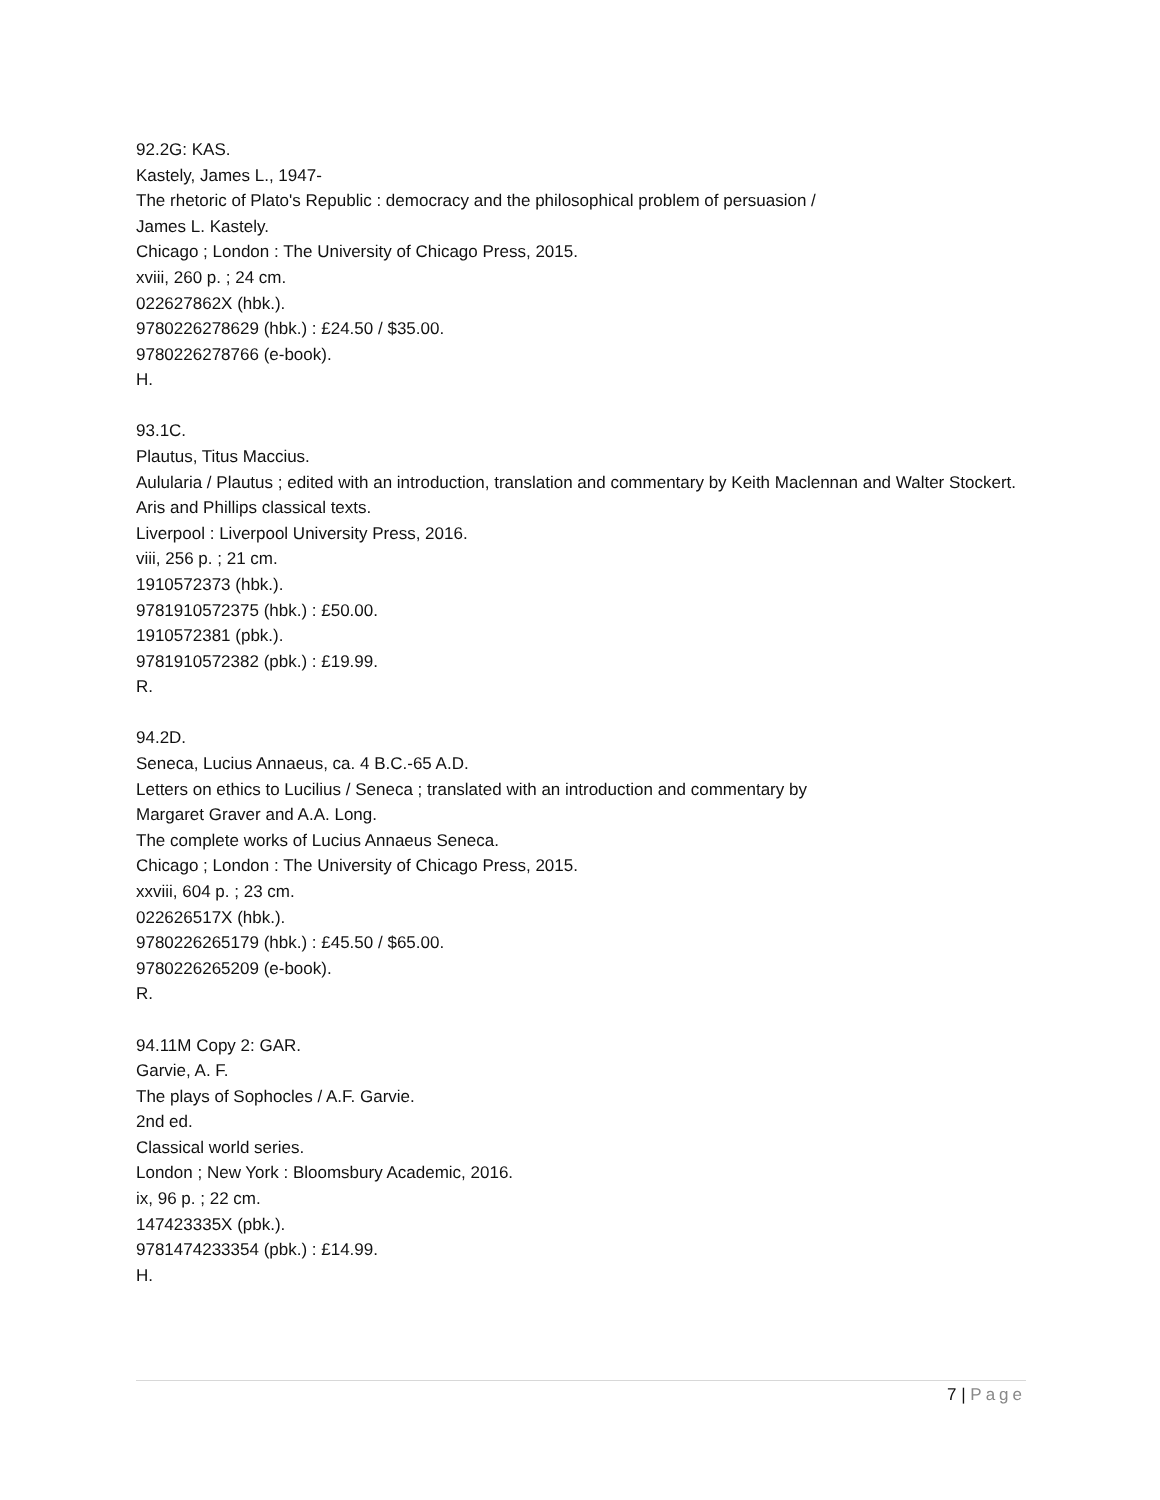92.2G: KAS.
Kastely, James L., 1947-
The rhetoric of Plato's Republic : democracy and the philosophical problem of persuasion /
James L. Kastely.
Chicago ; London : The University of Chicago Press, 2015.
xviii, 260 p. ; 24 cm.
022627862X (hbk.).
9780226278629 (hbk.) : £24.50 / $35.00.
9780226278766 (e-book).
H.
93.1C.
Plautus, Titus Maccius.
Aulularia / Plautus ; edited with an introduction, translation and commentary by Keith Maclennan and Walter Stockert.
Aris and Phillips classical texts.
Liverpool : Liverpool University Press, 2016.
viii, 256 p. ; 21 cm.
1910572373 (hbk.).
9781910572375 (hbk.) : £50.00.
1910572381 (pbk.).
9781910572382 (pbk.) : £19.99.
R.
94.2D.
Seneca, Lucius Annaeus, ca. 4 B.C.-65 A.D.
Letters on ethics to Lucilius / Seneca ; translated with an introduction and commentary by
Margaret Graver and A.A. Long.
The complete works of Lucius Annaeus Seneca.
Chicago ; London : The University of Chicago Press, 2015.
xxviii, 604 p. ; 23 cm.
022626517X (hbk.).
9780226265179 (hbk.) : £45.50 / $65.00.
9780226265209 (e-book).
R.
94.11M Copy 2: GAR.
Garvie, A. F.
The plays of Sophocles / A.F. Garvie.
2nd ed.
Classical world series.
London ; New York : Bloomsbury Academic, 2016.
ix, 96 p. ; 22 cm.
147423335X (pbk.).
9781474233354 (pbk.) : £14.99.
H.
7 | Page